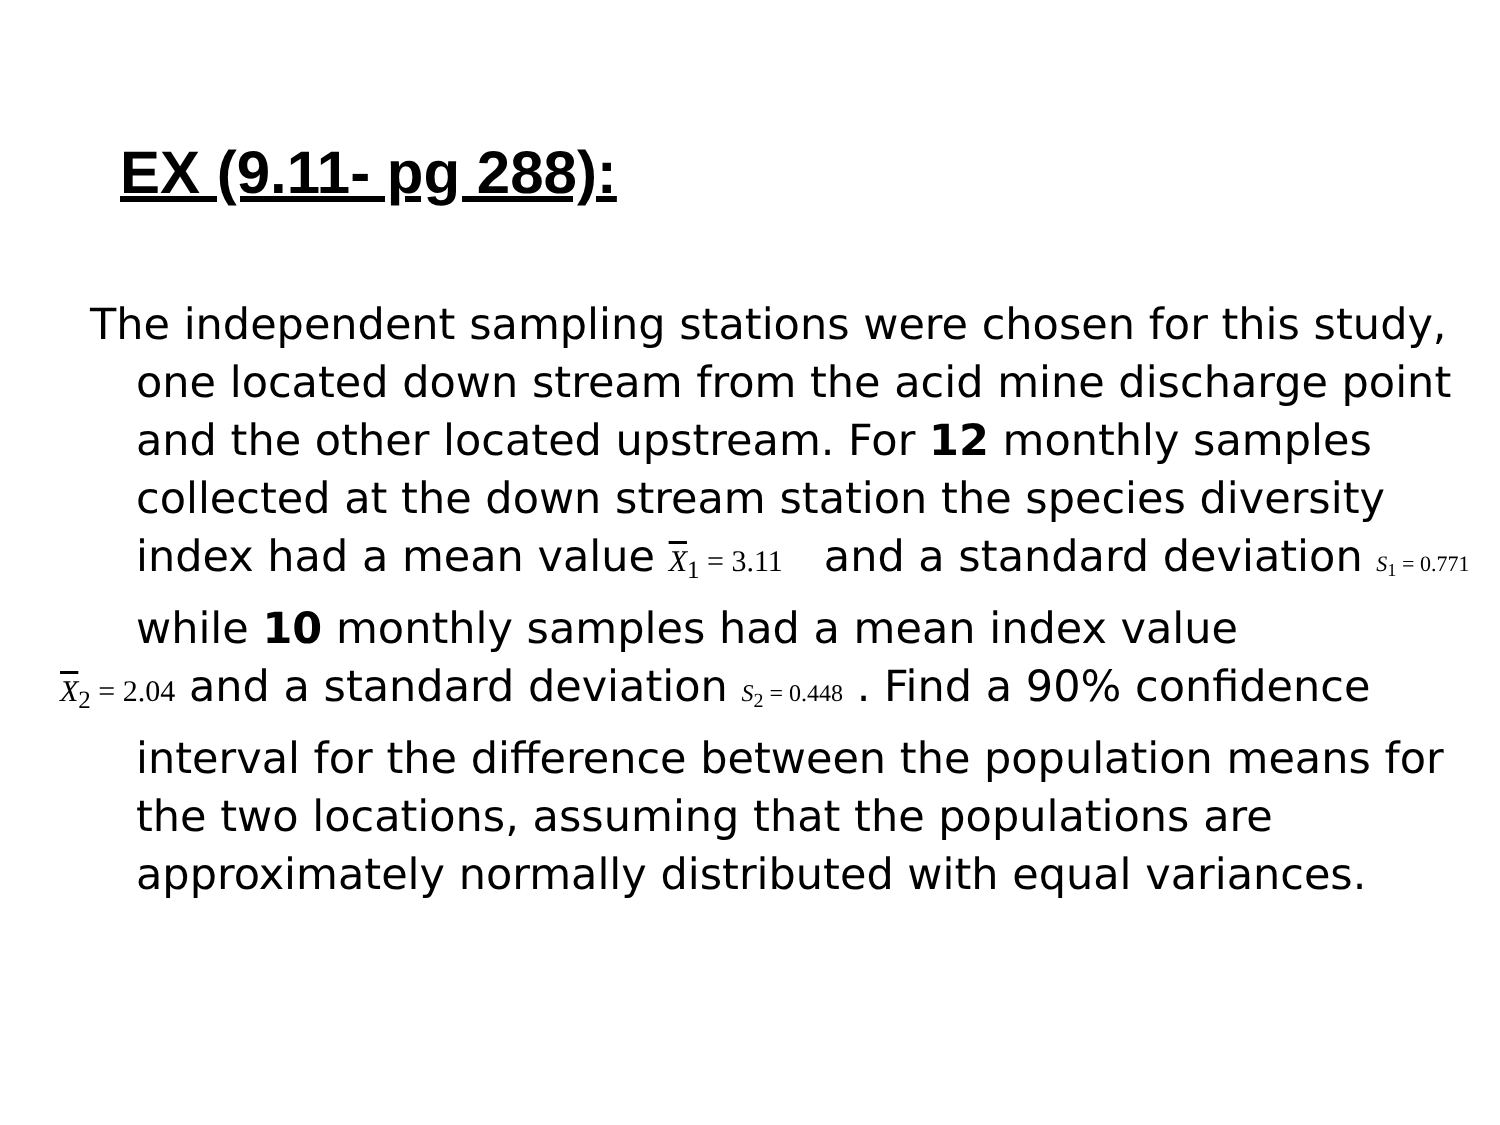EX (9.11- pg 288):
The independent sampling stations were chosen for this study, one located down stream from the acid mine discharge point and the other located upstream. For 12 monthly samples collected at the down stream station the species diversity index had a mean value X<sub>1</sub> = 3.11 and a standard deviation S<sub>1</sub> = 0.771 while 10 monthly samples had a mean index value
X<sub>2</sub> = 2.04 and a standard deviation S<sub>2</sub> = 0.448 . Find a 90% confidence interval for the difference between the population means for the two locations, assuming that the populations are approximately normally distributed with equal variances.